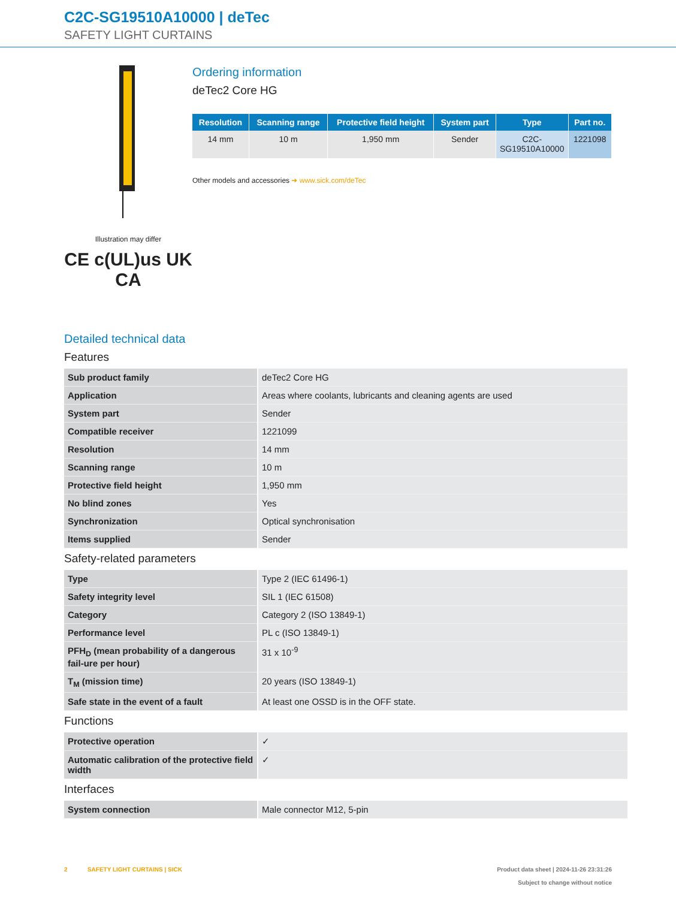C2C-SG19510A10000 | deTec
SAFETY LIGHT CURTAINS
Illustration may differ
CE c(UL)us UK CA
Ordering information
deTec2 Core HG
| Resolution | Scanning range | Protective field height | System part | Type | Part no. |
| --- | --- | --- | --- | --- | --- |
| 14 mm | 10 m | 1,950 mm | Sender | C2C- SG19510A10000 | 1221098 |
Other models and accessories ➜ www.sick.com/deTec
Detailed technical data
Features
| Sub product family | deTec2 Core HG |
| Application | Areas where coolants, lubricants and cleaning agents are used |
| System part | Sender |
| Compatible receiver | 1221099 |
| Resolution | 14 mm |
| Scanning range | 10 m |
| Protective field height | 1,950 mm |
| No blind zones | Yes |
| Synchronization | Optical synchronisation |
| Items supplied | Sender |
Safety-related parameters
| Type | Type 2 (IEC 61496-1) |
| Safety integrity level | SIL 1 (IEC 61508) |
| Category | Category 2 (ISO 13849-1) |
| Performance level | PL c (ISO 13849-1) |
| PFH<sub>D</sub> (mean probability of a dangerous fail-ure per hour) | 31 x 10<sup>-9</sup> |
| T<sub>M</sub> (mission time) | 20 years (ISO 13849-1) |
| Safe state in the event of a fault | At least one OSSD is in the OFF state. |
Functions
| Protective operation | ✓ |
| Automatic calibration of the protective field width | ✓ |
Interfaces
| System connection | Male connector M12, 5-pin |
2 SAFETY LIGHT CURTAINS | SICK
Product data sheet | 2024-11-26 23:31:26
Subject to change without notice